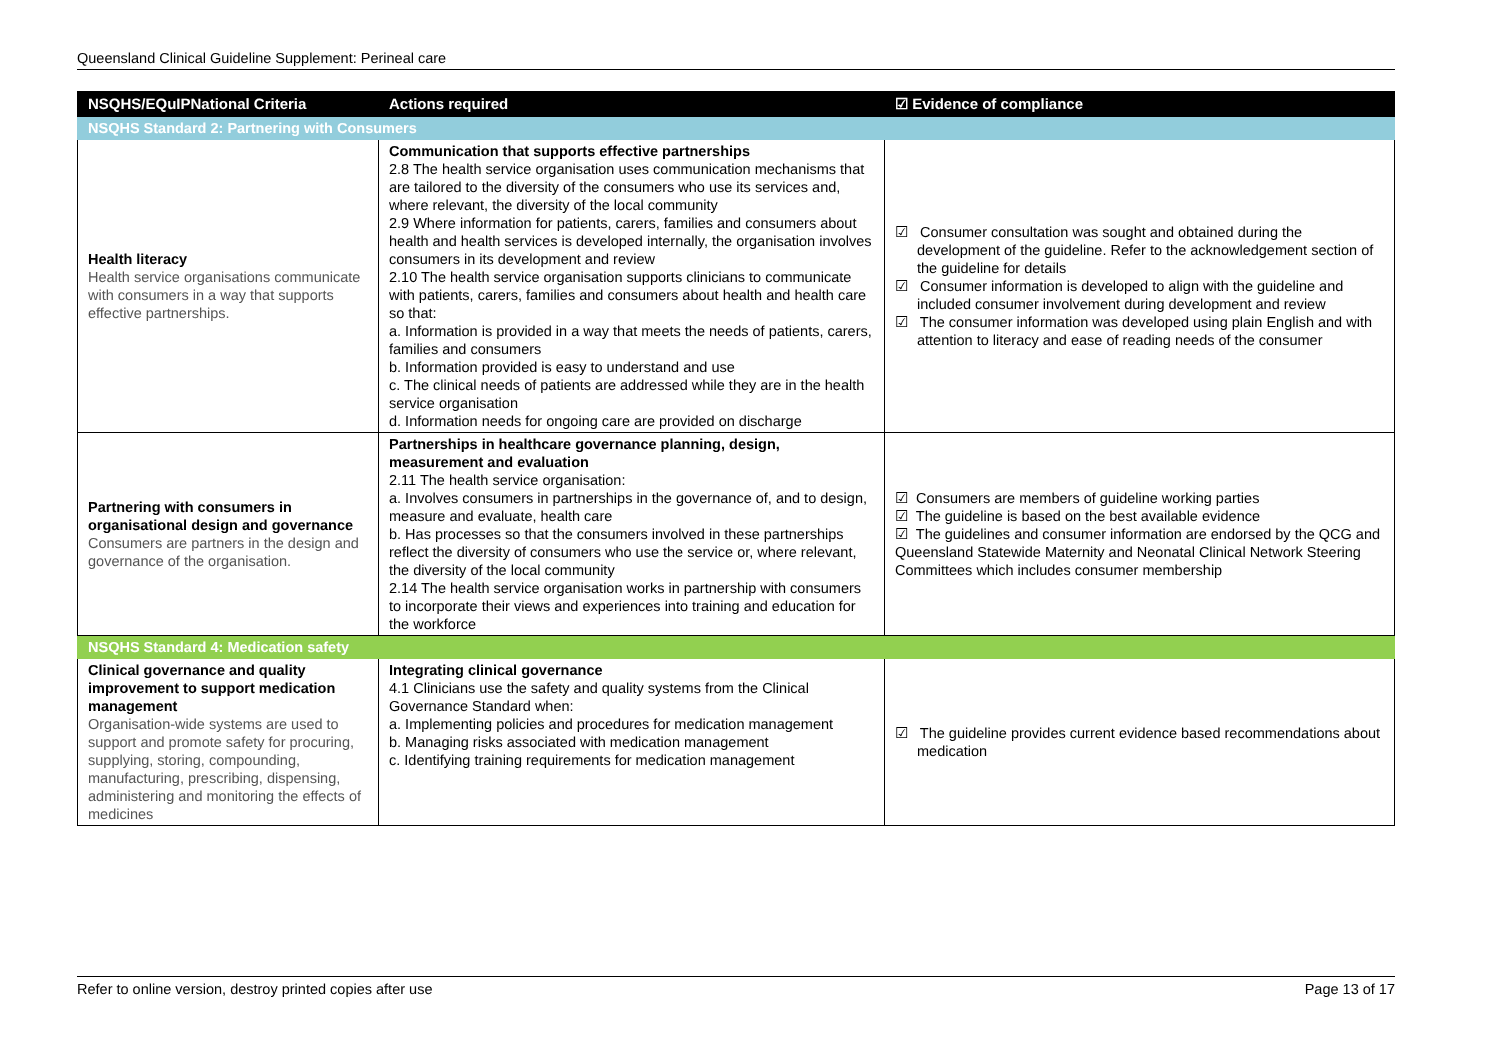Queensland Clinical Guideline Supplement: Perineal care
| NSQHS/EQuIPNational Criteria | Actions required | ☑ Evidence of compliance |
| --- | --- | --- |
| NSQHS Standard 2: Partnering with Consumers | | |
| Health literacy Health service organisations communicate with consumers in a way that supports effective partnerships. | Communication that supports effective partnerships 2.8 The health service organisation uses communication mechanisms that are tailored to the diversity of the consumers who use its services and, where relevant, the diversity of the local community 2.9 Where information for patients, carers, families and consumers about health and health services is developed internally, the organisation involves consumers in its development and review 2.10 The health service organisation supports clinicians to communicate with patients, carers, families and consumers about health and health care so that: a. Information is provided in a way that meets the needs of patients, carers, families and consumers b. Information provided is easy to understand and use c. The clinical needs of patients are addressed while they are in the health service organisation d. Information needs for ongoing care are provided on discharge | ☑ Consumer consultation was sought and obtained during the development of the guideline. Refer to the acknowledgement section of the guideline for details ☑ Consumer information is developed to align with the guideline and included consumer involvement during development and review ☑ The consumer information was developed using plain English and with attention to literacy and ease of reading needs of the consumer |
| Partnering with consumers in organisational design and governance Consumers are partners in the design and governance of the organisation. | Partnerships in healthcare governance planning, design, measurement and evaluation 2.11 The health service organisation: a. Involves consumers in partnerships in the governance of, and to design, measure and evaluate, health care b. Has processes so that the consumers involved in these partnerships reflect the diversity of consumers who use the service or, where relevant, the diversity of the local community 2.14 The health service organisation works in partnership with consumers to incorporate their views and experiences into training and education for the workforce | ☑ Consumers are members of guideline working parties ☑ The guideline is based on the best available evidence ☑ The guidelines and consumer information are endorsed by the QCG and Queensland Statewide Maternity and Neonatal Clinical Network Steering Committees which includes consumer membership |
| NSQHS Standard 4: Medication safety | | |
| Clinical governance and quality improvement to support medication management Organisation-wide systems are used to support and promote safety for procuring, supplying, storing, compounding, manufacturing, prescribing, dispensing, administering and monitoring the effects of medicines | Integrating clinical governance 4.1 Clinicians use the safety and quality systems from the Clinical Governance Standard when: a. Implementing policies and procedures for medication management b. Managing risks associated with medication management c. Identifying training requirements for medication management | ☑ The guideline provides current evidence based recommendations about medication |
Refer to online version, destroy printed copies after use Page 13 of 17